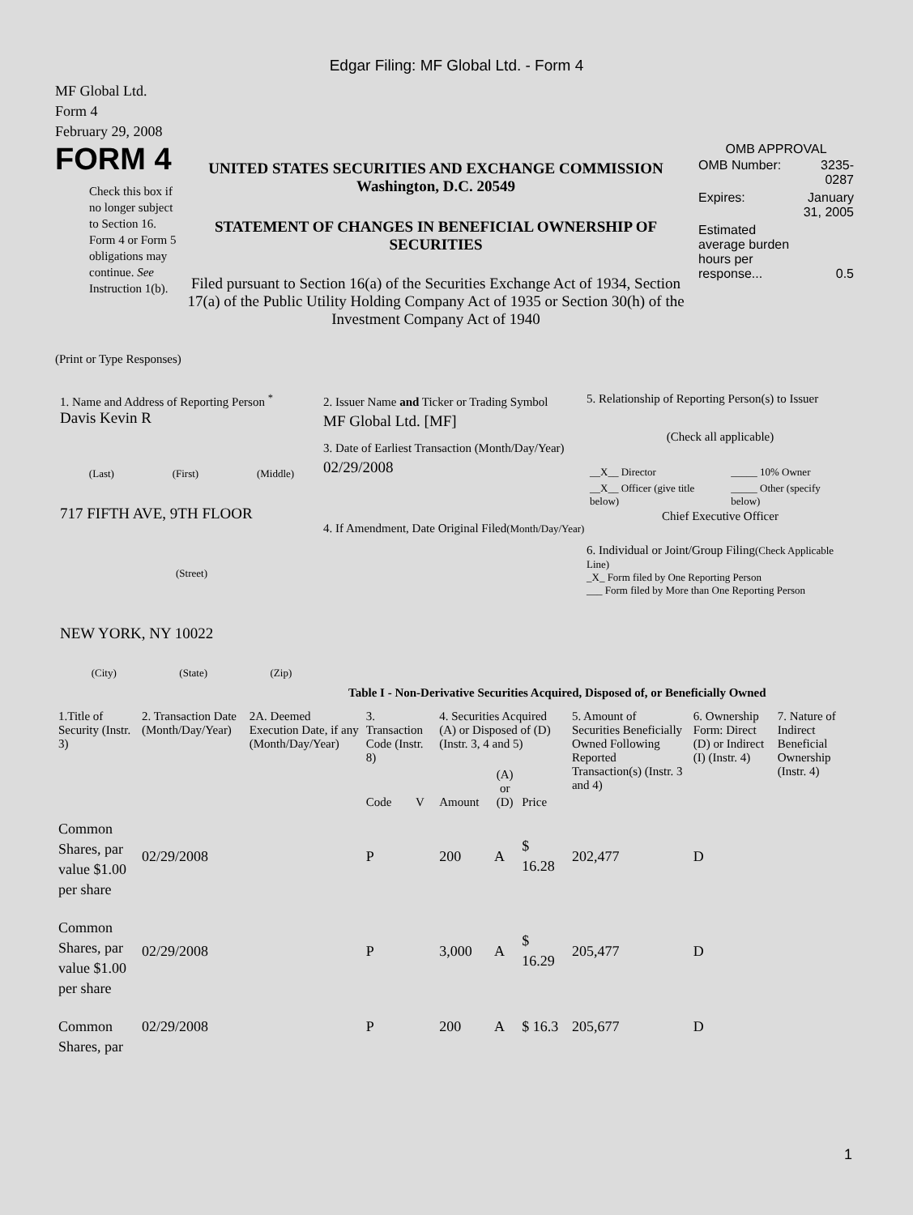Edgar Filing: MF Global Ltd. - Form 4
MF Global Ltd.
Form 4
February 29, 2008
FORM 4
Check this box if no longer subject to Section 16. Form 4 or Form 5 obligations may continue. See Instruction 1(b).
UNITED STATES SECURITIES AND EXCHANGE COMMISSION
Washington, D.C. 20549
STATEMENT OF CHANGES IN BENEFICIAL OWNERSHIP OF SECURITIES
Filed pursuant to Section 16(a) of the Securities Exchange Act of 1934, Section 17(a) of the Public Utility Holding Company Act of 1935 or Section 30(h) of the Investment Company Act of 1940
OMB APPROVAL
| OMB Number: | 3235-0287 |
| Expires: | January 31, 2005 |
| Estimated average burden hours per response... | 0.5 |
(Print or Type Responses)
1. Name and Address of Reporting Person <sup>*</sup>
Davis Kevin R
(Last) (First) (Middle)
717 FIFTH AVE, 9TH FLOOR
(Street)
NEW YORK, NY 10022
(City) (State) (Zip)
2. Issuer Name and Ticker or Trading Symbol
MF Global Ltd. [MF]
3. Date of Earliest Transaction (Month/Day/Year)
02/29/2008
4. If Amendment, Date Original Filed(Month/Day/Year)
5. Relationship of Reporting Person(s) to Issuer
(Check all applicable)
| __X__ Director | _____ 10% Owner |
| __X__ Officer (give title below) | _____ Other (specify below) |
Chief Executive Officer
6. Individual or Joint/Group Filing(Check Applicable Line)
_X_ Form filed by One Reporting Person
___ Form filed by More than One Reporting Person
Table I - Non-Derivative Securities Acquired, Disposed of, or Beneficially Owned
| 1.Title of Security (Instr. 3) | 2. Transaction Date (Month/Day/Year) | 2A. Deemed Execution Date, if any (Month/Day/Year) | 3. Transaction Code (Instr. 8) | | 4. Securities Acquired (A) or Disposed of (D) (Instr. 3, 4 and 5) | | | 5. Amount of Securities Beneficially Owned Following Reported Transaction(s) (Instr. 3 and 4) | 6. Ownership Form: Direct (D) or Indirect (I) (Instr. 4) | 7. Nature of Indirect Beneficial Ownership (Instr. 4) |
| --- | --- | --- | --- | --- | --- | --- | --- | --- | --- | --- |
| | | | Code | V | Amount | (A) or (D) | Price | | | |
| Common Shares, par value $1.00 per share | 02/29/2008 | | P | | 200 | A | $ 16.28 | 202,477 | D | |
| Common Shares, par value $1.00 per share | 02/29/2008 | | P | | 3,000 | A | $ 16.29 | 205,477 | D | |
| Common Shares, par | 02/29/2008 | | P | | 200 | A | $ 16.3 | 205,677 | D | |
1